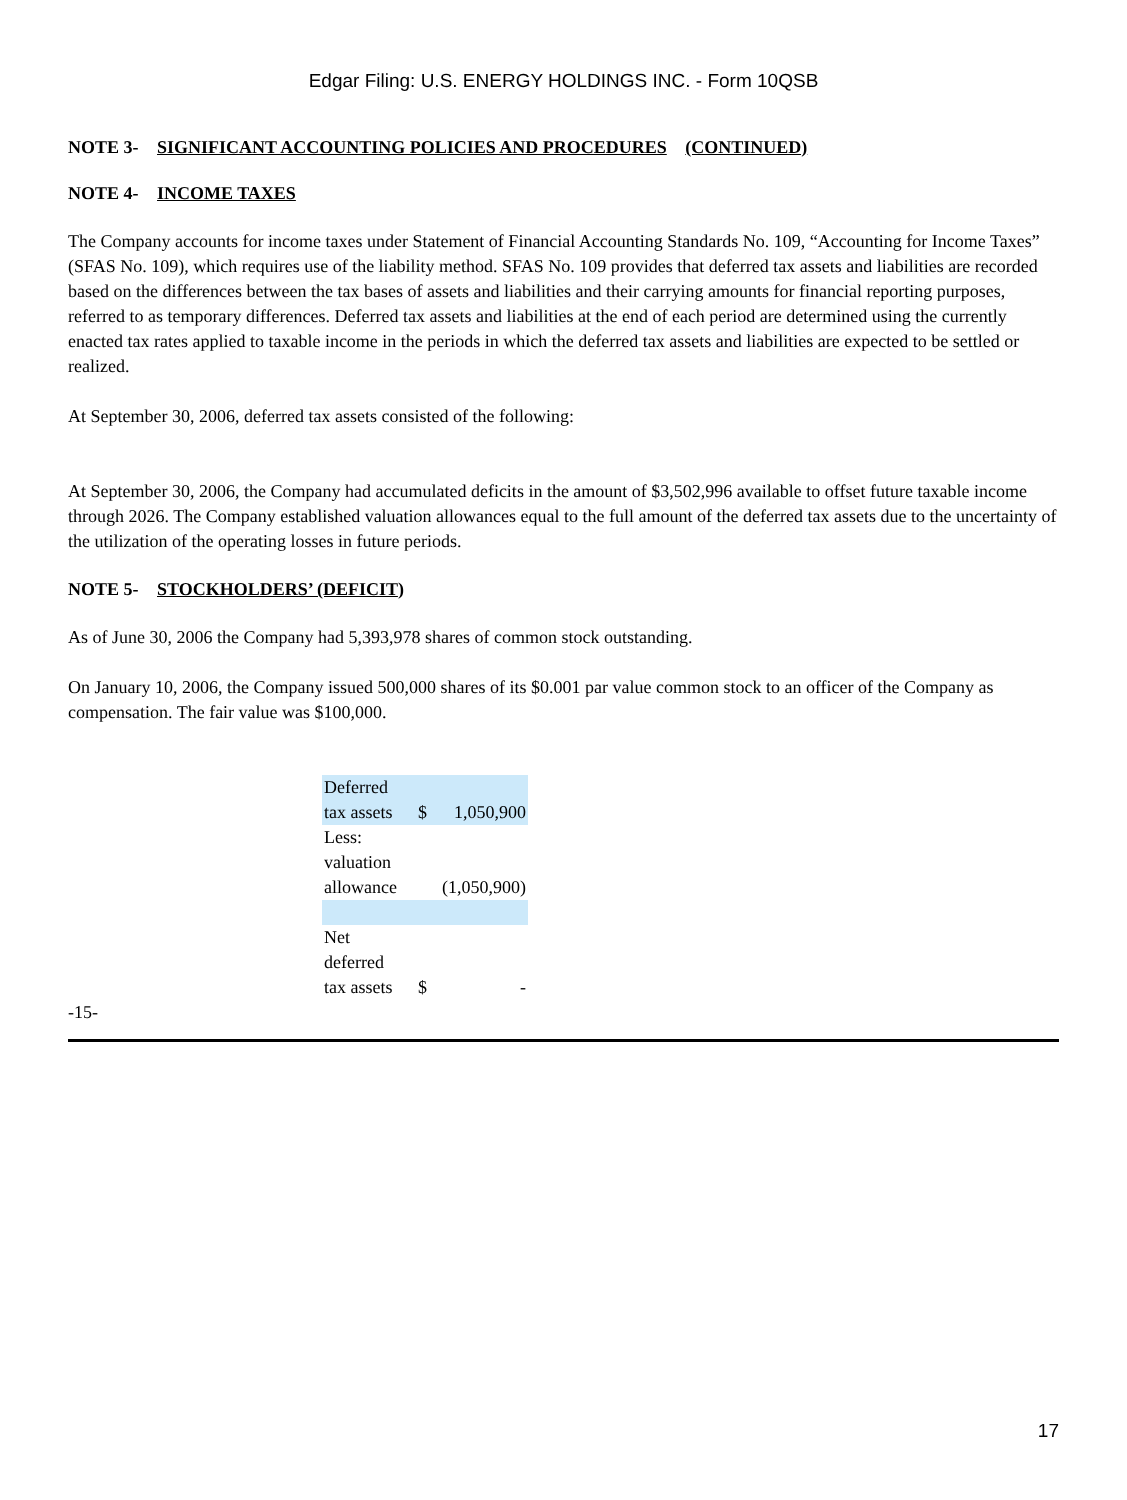Edgar Filing: U.S. ENERGY HOLDINGS INC. - Form 10QSB
NOTE 3- SIGNIFICANT ACCOUNTING POLICIES AND PROCEDURES (CONTINUED)
NOTE 4- INCOME TAXES
The Company accounts for income taxes under Statement of Financial Accounting Standards No. 109, “Accounting for Income Taxes” (SFAS No. 109), which requires use of the liability method. SFAS No. 109 provides that deferred tax assets and liabilities are recorded based on the differences between the tax bases of assets and liabilities and their carrying amounts for financial reporting purposes, referred to as temporary differences. Deferred tax assets and liabilities at the end of each period are determined using the currently enacted tax rates applied to taxable income in the periods in which the deferred tax assets and liabilities are expected to be settled or realized.
At September 30, 2006, deferred tax assets consisted of the following:
At September 30, 2006, the Company had accumulated deficits in the amount of $3,502,996 available to offset future taxable income through 2026. The Company established valuation allowances equal to the full amount of the deferred tax assets due to the uncertainty of the utilization of the operating losses in future periods.
NOTE 5- STOCKHOLDERS’ (DEFICIT)
As of June 30, 2006 the Company had 5,393,978 shares of common stock outstanding.
On January 10, 2006, the Company issued 500,000 shares of its $0.001 par value common stock to an officer of the Company as compensation. The fair value was $100,000.
| Deferred tax assets | $ | 1,050,900 |
| Less: valuation allowance | | (1,050,900) |
| Net deferred tax assets | $ | - |
-15-
17